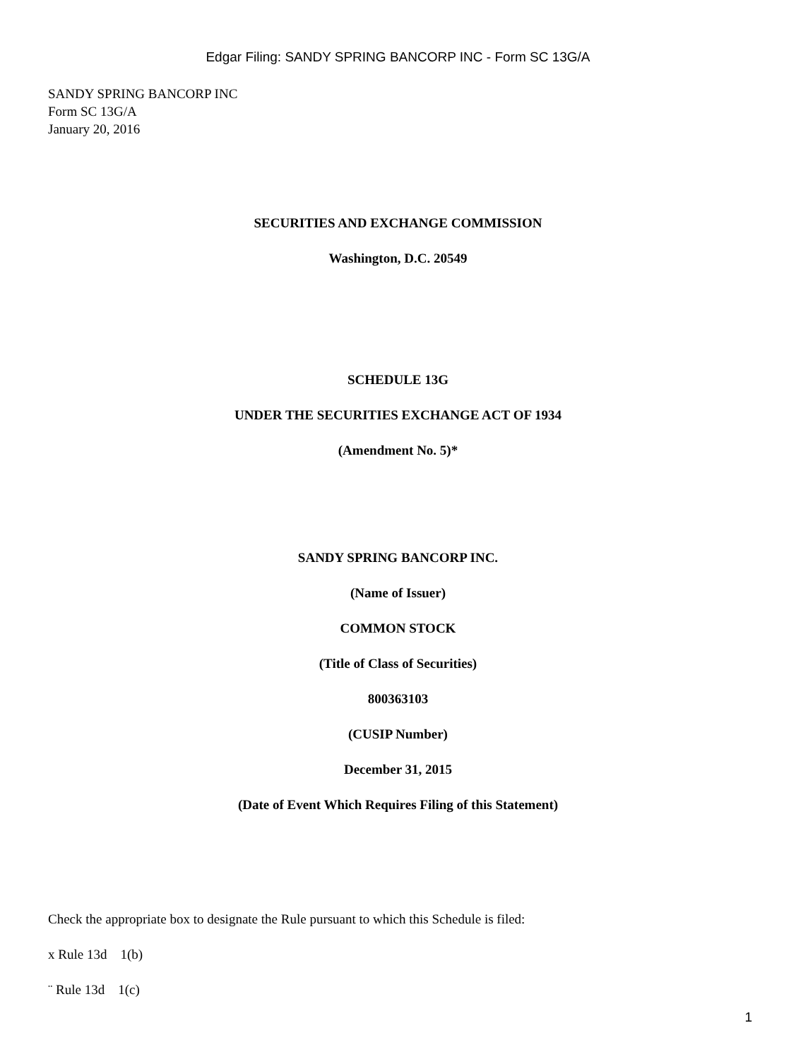Edgar Filing: SANDY SPRING BANCORP INC - Form SC 13G/A
SANDY SPRING BANCORP INC
Form SC 13G/A
January 20, 2016
SECURITIES AND EXCHANGE COMMISSION
Washington, D.C. 20549
SCHEDULE 13G
UNDER THE SECURITIES EXCHANGE ACT OF 1934
(Amendment No. 5)*
SANDY SPRING BANCORP INC.
(Name of Issuer)
COMMON STOCK
(Title of Class of Securities)
800363103
(CUSIP Number)
December 31, 2015
(Date of Event Which Requires Filing of this Statement)
Check the appropriate box to designate the Rule pursuant to which this Schedule is filed:
x Rule 13d 1(b)
¨ Rule 13d 1(c)
1